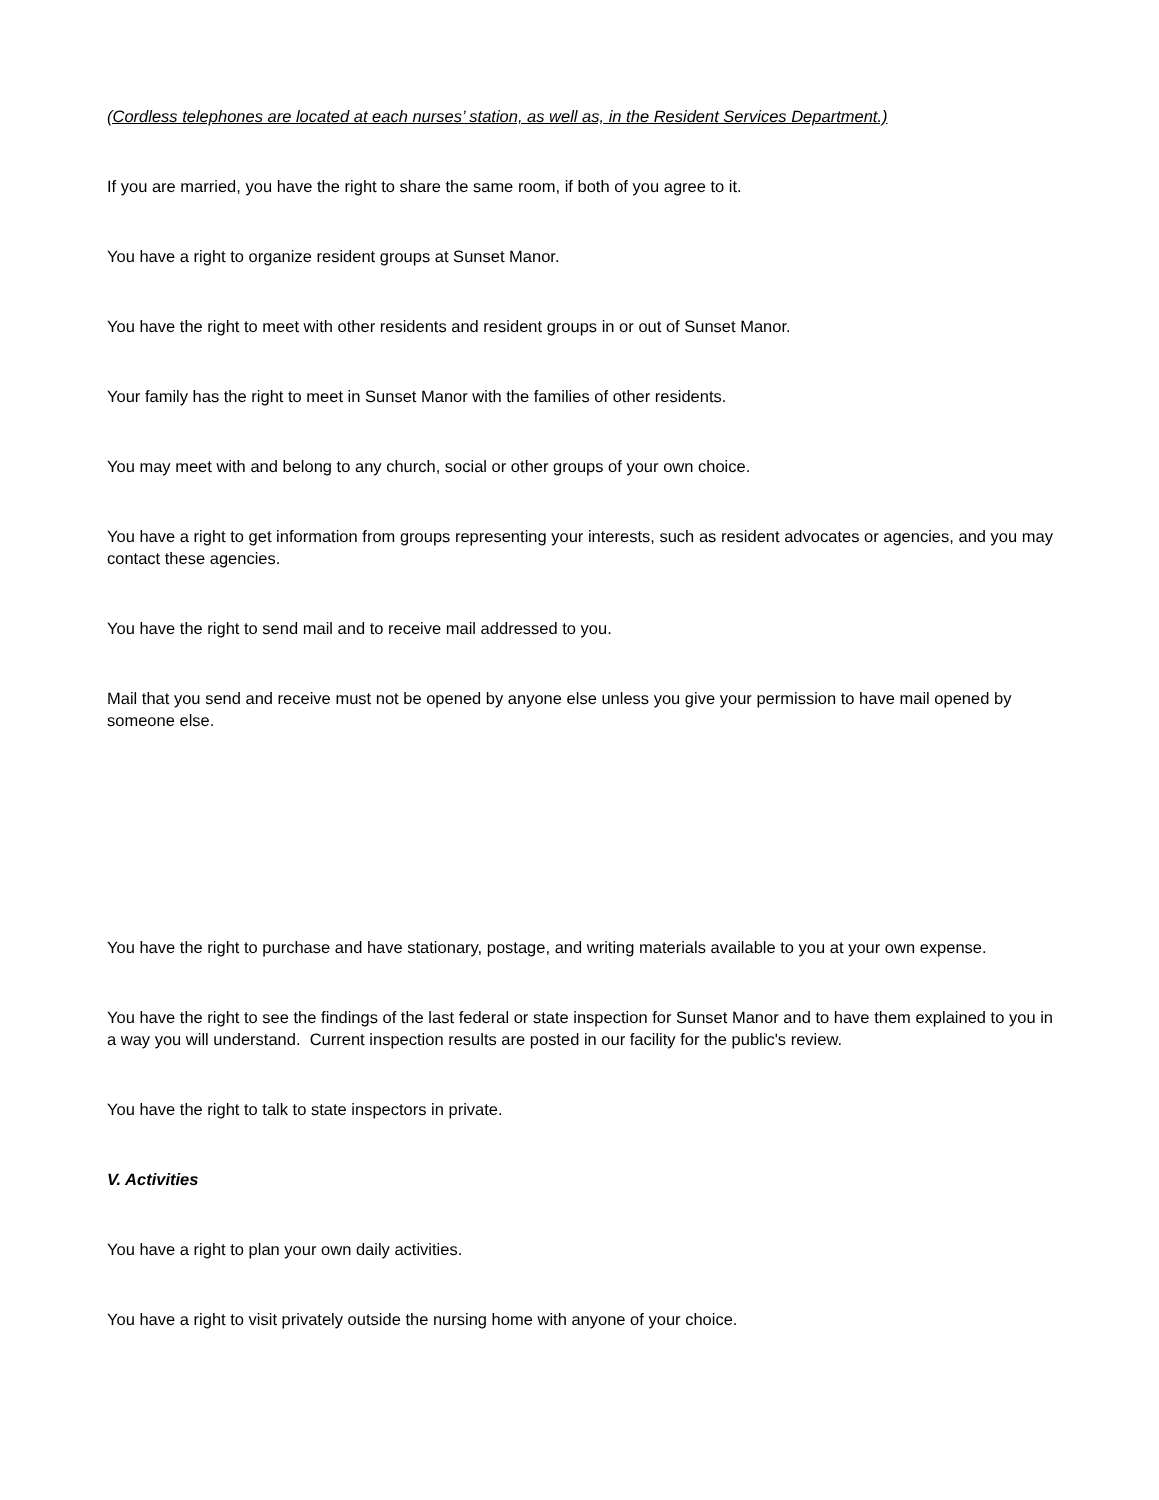(Cordless telephones are located at each nurses’ station, as well as, in the Resident Services Department.)
If you are married, you have the right to share the same room, if both of you agree to it.
You have a right to organize resident groups at Sunset Manor.
You have the right to meet with other residents and resident groups in or out of Sunset Manor.
Your family has the right to meet in Sunset Manor with the families of other residents.
You may meet with and belong to any church, social or other groups of your own choice.
You have a right to get information from groups representing your interests, such as resident advocates or agencies, and you may contact these agencies.
You have the right to send mail and to receive mail addressed to you.
Mail that you send and receive must not be opened by anyone else unless you give your permission to have mail opened by someone else.
You have the right to purchase and have stationary, postage, and writing materials available to you at your own expense.
You have the right to see the findings of the last federal or state inspection for Sunset Manor and to have them explained to you in a way you will understand. Current inspection results are posted in our facility for the public's review.
You have the right to talk to state inspectors in private.
V. Activities
You have a right to plan your own daily activities.
You have a right to visit privately outside the nursing home with anyone of your choice.